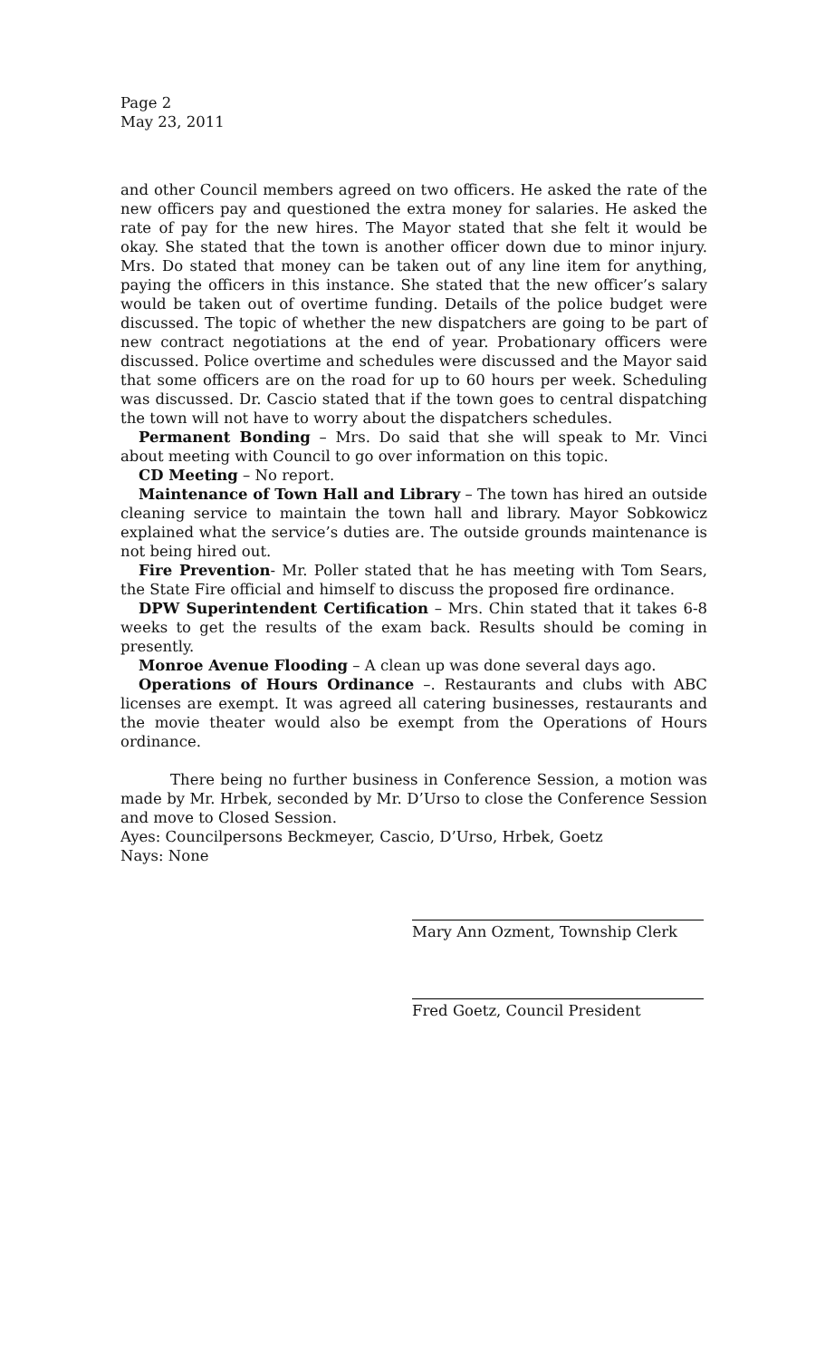Page 2
May 23, 2011
and other Council members agreed on two officers. He asked the rate of the new officers pay and questioned the extra money for salaries. He asked the rate of pay for the new hires. The Mayor stated that she felt it would be okay. She stated that the town is another officer down due to minor injury. Mrs. Do stated that money can be taken out of any line item for anything, paying the officers in this instance. She stated that the new officer’s salary would be taken out of overtime funding. Details of the police budget were discussed. The topic of whether the new dispatchers are going to be part of new contract negotiations at the end of year. Probationary officers were discussed. Police overtime and schedules were discussed and the Mayor said that some officers are on the road for up to 60 hours per week. Scheduling was discussed. Dr. Cascio stated that if the town goes to central dispatching the town will not have to worry about the dispatchers schedules.
Permanent Bonding – Mrs. Do said that she will speak to Mr. Vinci about meeting with Council to go over information on this topic.
CD Meeting – No report.
Maintenance of Town Hall and Library – The town has hired an outside cleaning service to maintain the town hall and library. Mayor Sobkowicz explained what the service’s duties are. The outside grounds maintenance is not being hired out.
Fire Prevention- Mr. Poller stated that he has meeting with Tom Sears, the State Fire official and himself to discuss the proposed fire ordinance.
DPW Superintendent Certification – Mrs. Chin stated that it takes 6-8 weeks to get the results of the exam back. Results should be coming in presently.
Monroe Avenue Flooding – A clean up was done several days ago.
Operations of Hours Ordinance –. Restaurants and clubs with ABC licenses are exempt. It was agreed all catering businesses, restaurants and the movie theater would also be exempt from the Operations of Hours ordinance.
There being no further business in Conference Session, a motion was made by Mr. Hrbek, seconded by Mr. D’Urso to close the Conference Session and move to Closed Session.
Ayes: Councilpersons Beckmeyer, Cascio, D’Urso, Hrbek, Goetz
Nays: None
Mary Ann Ozment, Township Clerk
Fred Goetz, Council President